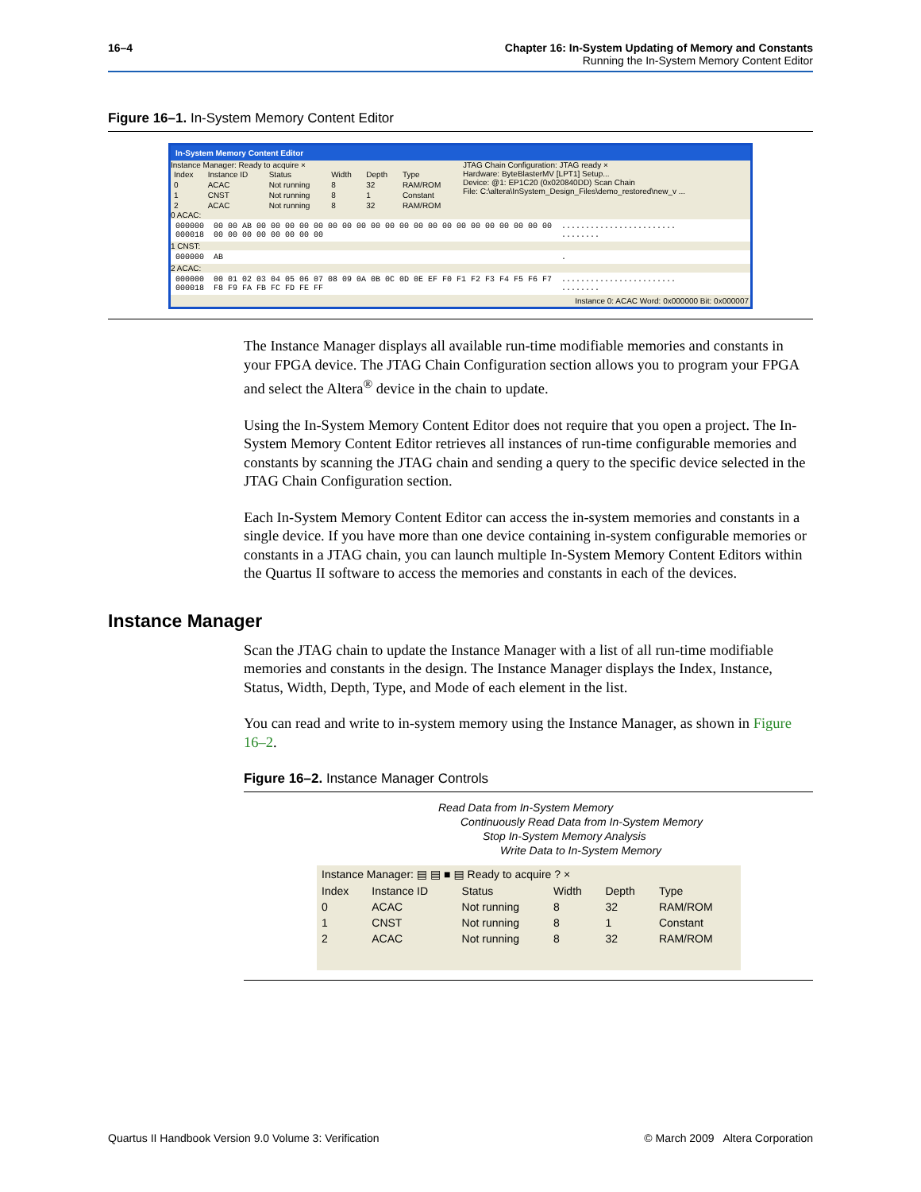16–4 Chapter 16: In-System Updating of Memory and Constants
Running the In-System Memory Content Editor
Figure 16–1. In-System Memory Content Editor
In-System Memory Content Editor
Instance Manager: Ready to acquire ×
| Index | Instance ID | Status | Width | Depth | Type |
| --- | --- | --- | --- | --- | --- |
| 0 | ACAC | Not running | 8 | 32 | RAM/ROM |
| 1 | CNST | Not running | 8 | 1 | Constant |
| 2 | ACAC | Not running | 8 | 32 | RAM/ROM |
JTAG Chain Configuration: JTAG ready ×
Hardware: ByteBlasterMV [LPT1] Setup...
Device: @1: EP1C20 (0x020840DD) Scan Chain
File: C:\altera\InSystem_Design_Files\demo_restored\new_v ...
0 ACAC:
000000 00 00 AB 00 00 00 00 00 00 00 00 00 00 00 00 00 00 00 00 00 00 00 00 00 ........................ 000018 00 00 00 00 00 00 00 00 ........
1 CNST:
000000 AB .
2 ACAC:
000000 00 01 02 03 04 05 06 07 08 09 0A 0B 0C 0D 0E EF F0 F1 F2 F3 F4 F5 F6 F7 ........................ 000018 F8 F9 FA FB FC FD FE FF ........
Instance 0: ACAC Word: 0x000000 Bit: 0x000007
The Instance Manager displays all available run-time modifiable memories and constants in your FPGA device. The JTAG Chain Configuration section allows you to program your FPGA and select the Altera<sup>®</sup> device in the chain to update.
Using the In-System Memory Content Editor does not require that you open a project. The In-System Memory Content Editor retrieves all instances of run-time configurable memories and constants by scanning the JTAG chain and sending a query to the specific device selected in the JTAG Chain Configuration section.
Each In-System Memory Content Editor can access the in-system memories and constants in a single device. If you have more than one device containing in-system configurable memories or constants in a JTAG chain, you can launch multiple In-System Memory Content Editors within the Quartus II software to access the memories and constants in each of the devices.
Instance Manager
Scan the JTAG chain to update the Instance Manager with a list of all run-time modifiable memories and constants in the design. The Instance Manager displays the Index, Instance, Status, Width, Depth, Type, and Mode of each element in the list.
You can read and write to in-system memory using the Instance Manager, as shown in Figure 16–2.
Figure 16–2. Instance Manager Controls
Read Data from In-System Memory
Continuously Read Data from In-System Memory
Stop In-System Memory Analysis
Write Data to In-System Memory
Instance Manager: ▤ ▤ ■ ▤ Ready to acquire ? ×
| Index | Instance ID | Status | Width | Depth | Type |
| --- | --- | --- | --- | --- | --- |
| 0 | ACAC | Not running | 8 | 32 | RAM/ROM |
| 1 | CNST | Not running | 8 | 1 | Constant |
| 2 | ACAC | Not running | 8 | 32 | RAM/ROM |
Quartus II Handbook Version 9.0 Volume 3: Verification © March 2009 Altera Corporation